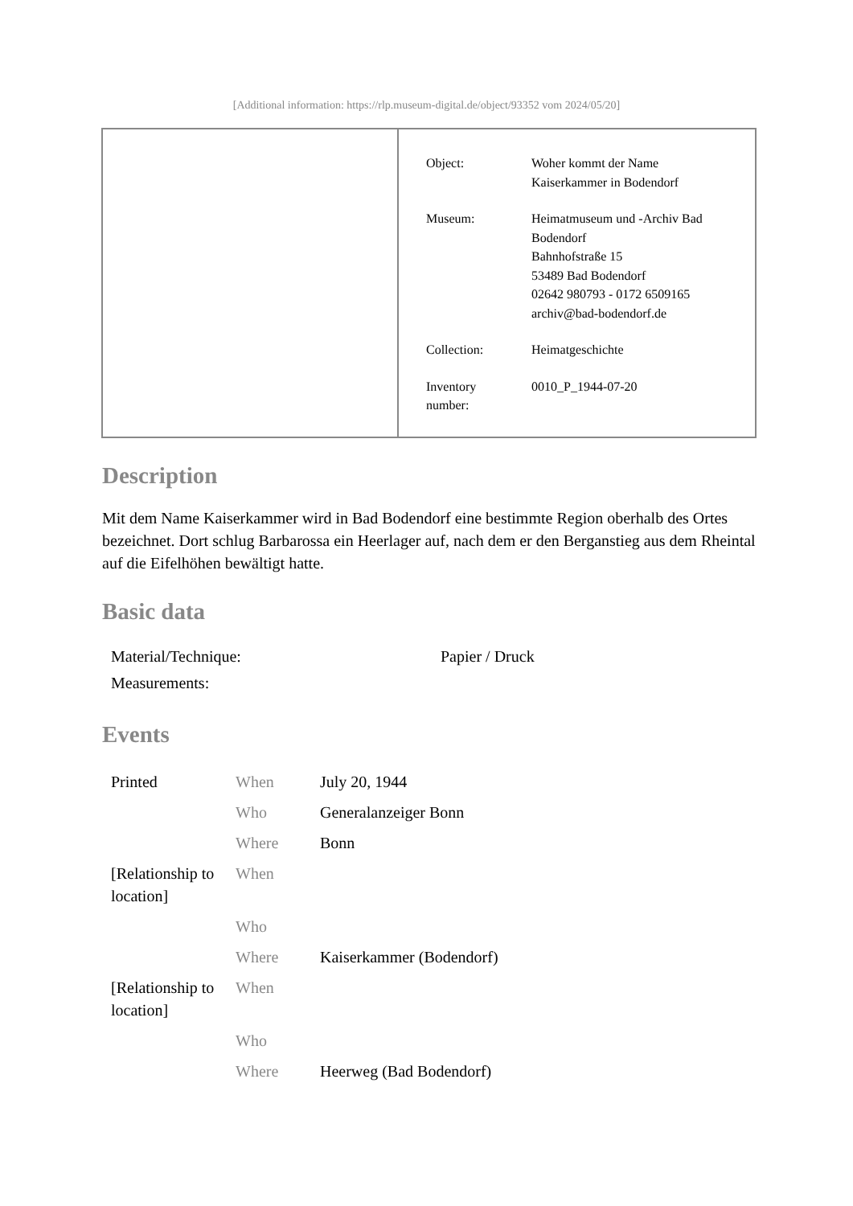[Additional information: https://rlp.museum-digital.de/object/93352 vom 2024/05/20]
| Object: | Woher kommt der Name Kaiserkammer in Bodendorf |
| Museum: | Heimatmuseum und -Archiv Bad Bodendorf Bahnhofstraße 15 53489 Bad Bodendorf 02642 980793 - 0172 6509165 archiv@bad-bodendorf.de |
| Collection: | Heimatgeschichte |
| Inventory number: | 0010_P_1944-07-20 |
Description
Mit dem Name Kaiserkammer wird in Bad Bodendorf eine bestimmte Region oberhalb des Ortes bezeichnet. Dort schlug Barbarossa ein Heerlager auf, nach dem er den Berganstieg aus dem Rheintal auf die Eifelhöhen bewältigt hatte.
Basic data
| Material/Technique: | Papier / Druck |
| Measurements: | |
Events
| Printed | When | July 20, 1944 |
| | Who | Generalanzeiger Bonn |
| | Where | Bonn |
| [Relationship to location] | When | |
| | Who | |
| | Where | Kaiserkammer (Bodendorf) |
| [Relationship to location] | When | |
| | Who | |
| | Where | Heerweg (Bad Bodendorf) |